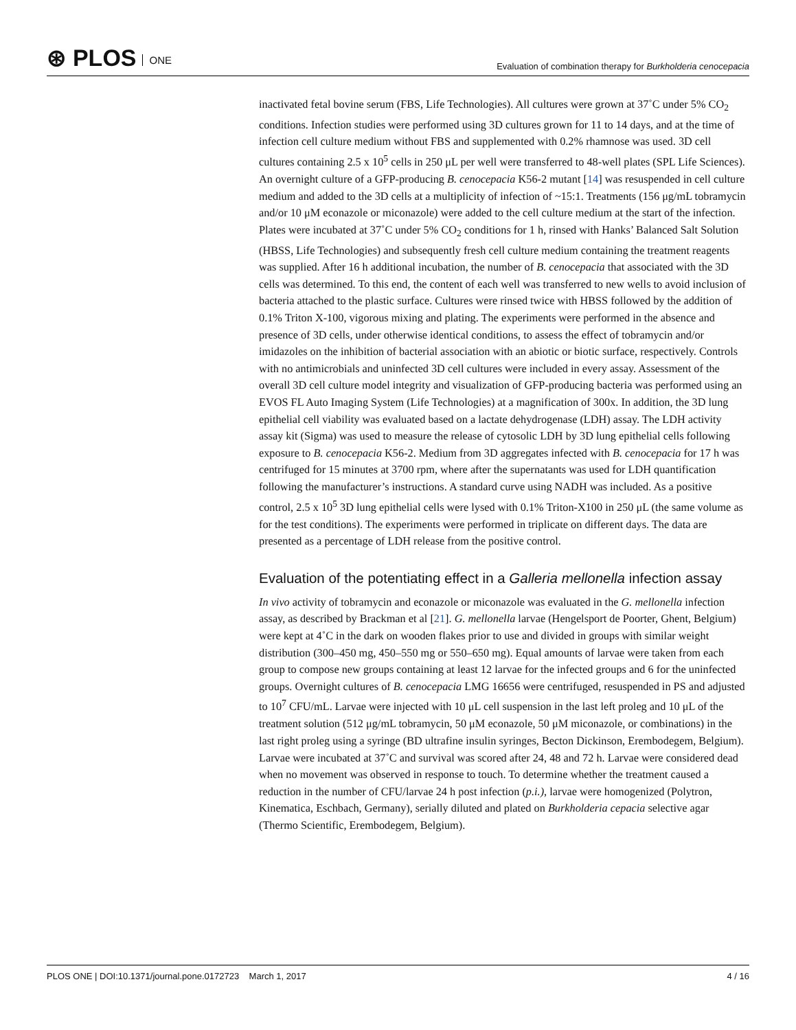⊛ PLOS ONE
Evaluation of combination therapy for Burkholderia cenocepacia
inactivated fetal bovine serum (FBS, Life Technologies). All cultures were grown at 37˚C under 5% CO<sub>2</sub> conditions. Infection studies were performed using 3D cultures grown for 11 to 14 days, and at the time of infection cell culture medium without FBS and supplemented with 0.2% rhamnose was used. 3D cell cultures containing 2.5 x 10<sup>5</sup> cells in 250 μL per well were transferred to 48-well plates (SPL Life Sciences). An overnight culture of a GFP-producing B. cenocepacia K56-2 mutant [14] was resuspended in cell culture medium and added to the 3D cells at a multiplicity of infection of ~15:1. Treatments (156 μg/mL tobramycin and/or 10 μM econazole or miconazole) were added to the cell culture medium at the start of the infection. Plates were incubated at 37˚C under 5% CO<sub>2</sub> conditions for 1 h, rinsed with Hanks’ Balanced Salt Solution (HBSS, Life Technologies) and subsequently fresh cell culture medium containing the treatment reagents was supplied. After 16 h additional incubation, the number of B. cenocepacia that associated with the 3D cells was determined. To this end, the content of each well was transferred to new wells to avoid inclusion of bacteria attached to the plastic surface. Cultures were rinsed twice with HBSS followed by the addition of 0.1% Triton X-100, vigorous mixing and plating. The experiments were performed in the absence and presence of 3D cells, under otherwise identical conditions, to assess the effect of tobramycin and/or imidazoles on the inhibition of bacterial association with an abiotic or biotic surface, respectively. Controls with no antimicrobials and uninfected 3D cell cultures were included in every assay. Assessment of the overall 3D cell culture model integrity and visualization of GFP-producing bacteria was performed using an EVOS FL Auto Imaging System (Life Technologies) at a magnification of 300x. In addition, the 3D lung epithelial cell viability was evaluated based on a lactate dehydrogenase (LDH) assay. The LDH activity assay kit (Sigma) was used to measure the release of cytosolic LDH by 3D lung epithelial cells following exposure to B. cenocepacia K56-2. Medium from 3D aggregates infected with B. cenocepacia for 17 h was centrifuged for 15 minutes at 3700 rpm, where after the supernatants was used for LDH quantification following the manufacturer’s instructions. A standard curve using NADH was included. As a positive control, 2.5 x 10<sup>5</sup> 3D lung epithelial cells were lysed with 0.1% Triton-X100 in 250 μL (the same volume as for the test conditions). The experiments were performed in triplicate on different days. The data are presented as a percentage of LDH release from the positive control.
Evaluation of the potentiating effect in a Galleria mellonella infection assay
In vivo activity of tobramycin and econazole or miconazole was evaluated in the G. mellonella infection assay, as described by Brackman et al [21]. G. mellonella larvae (Hengelsport de Poorter, Ghent, Belgium) were kept at 4˚C in the dark on wooden flakes prior to use and divided in groups with similar weight distribution (300–450 mg, 450–550 mg or 550–650 mg). Equal amounts of larvae were taken from each group to compose new groups containing at least 12 larvae for the infected groups and 6 for the uninfected groups. Overnight cultures of B. cenocepacia LMG 16656 were centrifuged, resuspended in PS and adjusted to 10<sup>7</sup> CFU/mL. Larvae were injected with 10 μL cell suspension in the last left proleg and 10 μL of the treatment solution (512 μg/mL tobramycin, 50 μM econazole, 50 μM miconazole, or combinations) in the last right proleg using a syringe (BD ultrafine insulin syringes, Becton Dickinson, Erembodegem, Belgium). Larvae were incubated at 37˚C and survival was scored after 24, 48 and 72 h. Larvae were considered dead when no movement was observed in response to touch. To determine whether the treatment caused a reduction in the number of CFU/larvae 24 h post infection (p.i.), larvae were homogenized (Polytron, Kinematica, Eschbach, Germany), serially diluted and plated on Burkholderia cepacia selective agar (Thermo Scientific, Erembodegem, Belgium).
PLOS ONE | DOI:10.1371/journal.pone.0172723 March 1, 2017
4 / 16